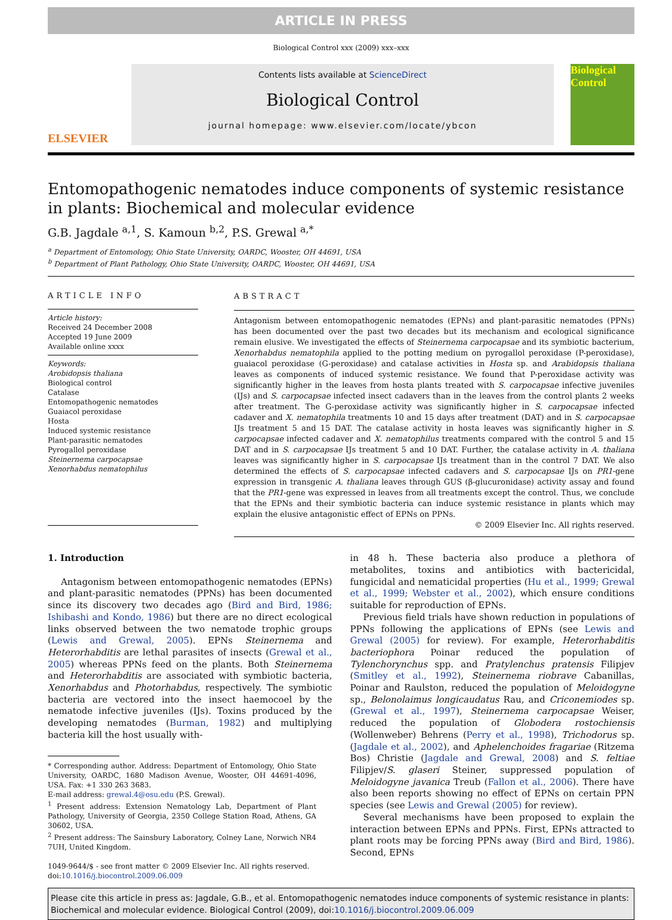ARTICLE IN PRESS
Biological Control xxx (2009) xxx–xxx
ELSEVIER
Contents lists available at ScienceDirect
Biological Control
journal homepage: www.elsevier.com/locate/ybcon
Biological Control
Entomopathogenic nematodes induce components of systemic resistance in plants: Biochemical and molecular evidence
G.B. Jagdale <sup>a,1</sup>, S. Kamoun <sup>b,2</sup>, P.S. Grewal <sup>a,*</sup>
<sup>a</sup> Department of Entomology, Ohio State University, OARDC, Wooster, OH 44691, USA
<sup>b</sup> Department of Plant Pathology, Ohio State University, OARDC, Wooster, OH 44691, USA
ARTICLE INFO
Article history:
Received 24 December 2008
Accepted 19 June 2009
Available online xxxx
Keywords:
Arobidopsis thaliana
Biological control
Catalase
Entomopathogenic nematodes
Guaiacol peroxidase
Hosta
Induced systemic resistance
Plant-parasitic nematodes
Pyrogallol peroxidase
Steinernema carpocapsae
Xenorhabdus nematophilus
ABSTRACT
Antagonism between entomopathogenic nematodes (EPNs) and plant-parasitic nematodes (PPNs) has been documented over the past two decades but its mechanism and ecological significance remain elusive. We investigated the effects of Steinernema carpocapsae and its symbiotic bacterium, Xenorhabdus nematophila applied to the potting medium on pyrogallol peroxidase (P-peroxidase), guaiacol peroxidase (G-peroxidase) and catalase activities in Hosta sp. and Arabidopsis thaliana leaves as components of induced systemic resistance. We found that P-peroxidase activity was significantly higher in the leaves from hosta plants treated with S. carpocapsae infective juveniles (IJs) and S. carpocapsae infected insect cadavers than in the leaves from the control plants 2 weeks after treatment. The G-peroxidase activity was significantly higher in S. carpocapsae infected cadaver and X. nematophila treatments 10 and 15 days after treatment (DAT) and in S. carpocapsae IJs treatment 5 and 15 DAT. The catalase activity in hosta leaves was significantly higher in S. carpocapsae infected cadaver and X. nematophilus treatments compared with the control 5 and 15 DAT and in S. carpocapsae IJs treatment 5 and 10 DAT. Further, the catalase activity in A. thaliana leaves was significantly higher in S. carpocapsae IJs treatment than in the control 7 DAT. We also determined the effects of S. carpocapsae infected cadavers and S. carpocapsae IJs on PR1-gene expression in transgenic A. thaliana leaves through GUS (β-glucuronidase) activity assay and found that the PR1-gene was expressed in leaves from all treatments except the control. Thus, we conclude that the EPNs and their symbiotic bacteria can induce systemic resistance in plants which may explain the elusive antagonistic effect of EPNs on PPNs.
© 2009 Elsevier Inc. All rights reserved.
1. Introduction
Antagonism between entomopathogenic nematodes (EPNs) and plant-parasitic nematodes (PPNs) has been documented since its discovery two decades ago (Bird and Bird, 1986; Ishibashi and Kondo, 1986) but there are no direct ecological links observed between the two nematode trophic groups (Lewis and Grewal, 2005). EPNs Steinernema and Heterorhabditis are lethal parasites of insects (Grewal et al., 2005) whereas PPNs feed on the plants. Both Steinernema and Heterorhabditis are associated with symbiotic bacteria, Xenorhabdus and Photorhabdus, respectively. The symbiotic bacteria are vectored into the insect haemocoel by the nematode infective juveniles (IJs). Toxins produced by the developing nematodes (Burman, 1982) and multiplying bacteria kill the host usually with-
* Corresponding author. Address: Department of Entomology, Ohio State University, OARDC, 1680 Madison Avenue, Wooster, OH 44691-4096, USA. Fax: +1 330 263 3683.
E-mail address: grewal.4@osu.edu (P.S. Grewal).
<sup>1</sup> Present address: Extension Nematology Lab, Department of Plant Pathology, University of Georgia, 2350 College Station Road, Athens, GA 30602, USA.
<sup>2</sup> Present address: The Sainsbury Laboratory, Colney Lane, Norwich NR4 7UH, United Kingdom.
1049-9644/$ - see front matter © 2009 Elsevier Inc. All rights reserved.
doi:10.1016/j.biocontrol.2009.06.009
in 48 h. These bacteria also produce a plethora of metabolites, toxins and antibiotics with bactericidal, fungicidal and nematicidal properties (Hu et al., 1999; Grewal et al., 1999; Webster et al., 2002), which ensure conditions suitable for reproduction of EPNs.
Previous field trials have shown reduction in populations of PPNs following the applications of EPNs (see Lewis and Grewal (2005) for review). For example, Heterorhabditis bacteriophora Poinar reduced the population of Tylenchorynchus spp. and Pratylenchus pratensis Filipjev (Smitley et al., 1992), Steinernema riobrave Cabanillas, Poinar and Raulston, reduced the population of Meloidogyne sp., Belonolaimus longicaudatus Rau, and Criconemiodes sp. (Grewal et al., 1997), Steinernema carpocapsae Weiser, reduced the population of Globodera rostochiensis (Wollenweber) Behrens (Perry et al., 1998), Trichodorus sp. (Jagdale et al., 2002), and Aphelenchoides fragariae (Ritzema Bos) Christie (Jagdale and Grewal, 2008) and S. feltiae Filipjev/S. glaseri Steiner, suppressed population of Meloidogyne javanica Treub (Fallon et al., 2006). There have also been reports showing no effect of EPNs on certain PPN species (see Lewis and Grewal (2005) for review).
Several mechanisms have been proposed to explain the interaction between EPNs and PPNs. First, EPNs attracted to plant roots may be forcing PPNs away (Bird and Bird, 1986). Second, EPNs
Please cite this article in press as: Jagdale, G.B., et al. Entomopathogenic nematodes induce components of systemic resistance in plants: Biochemical and molecular evidence. Biological Control (2009), doi:10.1016/j.biocontrol.2009.06.009